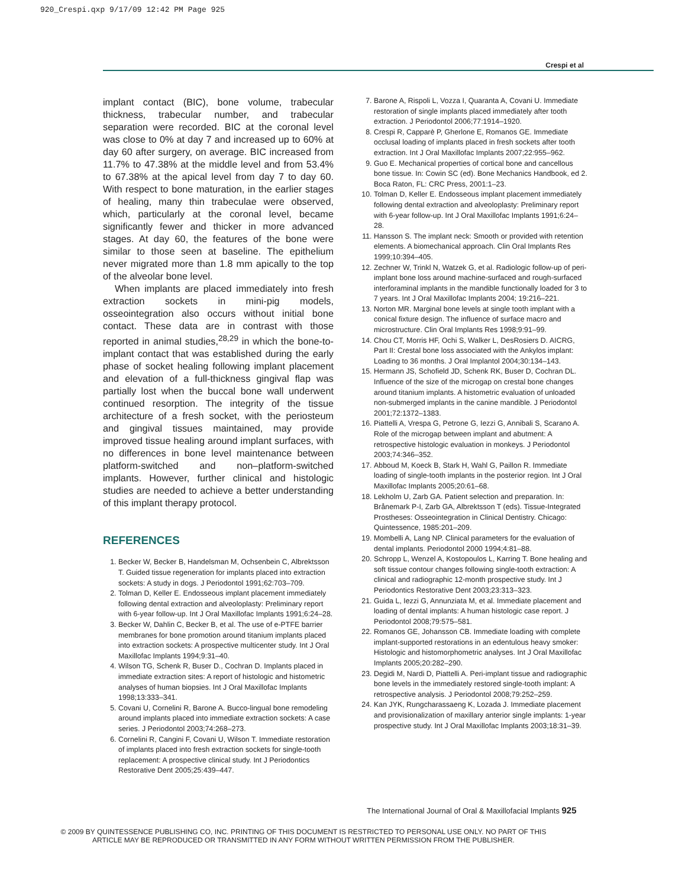920_Crespi.qxp 9/17/09 12:42 PM Page 925
Crespi et al
implant contact (BIC), bone volume, trabecular thickness, trabecular number, and trabecular separation were recorded. BIC at the coronal level was close to 0% at day 7 and increased up to 60% at day 60 after surgery, on average. BIC increased from 11.7% to 47.38% at the middle level and from 53.4% to 67.38% at the apical level from day 7 to day 60. With respect to bone maturation, in the earlier stages of healing, many thin trabeculae were observed, which, particularly at the coronal level, became significantly fewer and thicker in more advanced stages. At day 60, the features of the bone were similar to those seen at baseline. The epithelium never migrated more than 1.8 mm apically to the top of the alveolar bone level.
When implants are placed immediately into fresh extraction sockets in mini-pig models, osseointegration also occurs without initial bone contact. These data are in contrast with those reported in animal studies,<sup>28,29</sup> in which the bone-to-implant contact that was established during the early phase of socket healing following implant placement and elevation of a full-thickness gingival flap was partially lost when the buccal bone wall underwent continued resorption. The integrity of the tissue architecture of a fresh socket, with the periosteum and gingival tissues maintained, may provide improved tissue healing around implant surfaces, with no differences in bone level maintenance between platform-switched and non–platform-switched implants. However, further clinical and histologic studies are needed to achieve a better understanding of this implant therapy protocol.
REFERENCES
1. Becker W, Becker B, Handelsman M, Ochsenbein C, Albrektsson T. Guided tissue regeneration for implants placed into extraction sockets: A study in dogs. J Periodontol 1991;62:703–709.
2. Tolman D, Keller E. Endosseous implant placement immediately following dental extraction and alveoloplasty: Preliminary report with 6-year follow-up. Int J Oral Maxillofac Implants 1991;6:24–28.
3. Becker W, Dahlin C, Becker B, et al. The use of e-PTFE barrier membranes for bone promotion around titanium implants placed into extraction sockets: A prospective multicenter study. Int J Oral Maxillofac Implants 1994;9:31–40.
4. Wilson TG, Schenk R, Buser D., Cochran D. Implants placed in immediate extraction sites: A report of histologic and histometric analyses of human biopsies. Int J Oral Maxillofac Implants 1998;13:333–341.
5. Covani U, Cornelini R, Barone A. Bucco-lingual bone remodeling around implants placed into immediate extraction sockets: A case series. J Periodontol 2003;74:268–273.
6. Cornelini R, Cangini F, Covani U, Wilson T. Immediate restoration of implants placed into fresh extraction sockets for single-tooth replacement: A prospective clinical study. Int J Periodontics Restorative Dent 2005;25:439–447.
7. Barone A, Rispoli L, Vozza I, Quaranta A, Covani U. Immediate restoration of single implants placed immediately after tooth extraction. J Periodontol 2006;77:1914–1920.
8. Crespi R, Capparè P, Gherlone E, Romanos GE. Immediate occlusal loading of implants placed in fresh sockets after tooth extraction. Int J Oral Maxillofac Implants 2007;22:955–962.
9. Guo E. Mechanical properties of cortical bone and cancellous bone tissue. In: Cowin SC (ed). Bone Mechanics Handbook, ed 2. Boca Raton, FL: CRC Press, 2001:1–23.
10. Tolman D, Keller E. Endosseous implant placement immediately following dental extraction and alveoloplasty: Preliminary report with 6-year follow-up. Int J Oral Maxillofac Implants 1991;6:24–28.
11. Hansson S. The implant neck: Smooth or provided with retention elements. A biomechanical approach. Clin Oral Implants Res 1999;10:394–405.
12. Zechner W, Trinkl N, Watzek G, et al. Radiologic follow-up of peri-implant bone loss around machine-surfaced and rough-surfaced interforaminal implants in the mandible functionally loaded for 3 to 7 years. Int J Oral Maxillofac Implants 2004; 19:216–221.
13. Norton MR. Marginal bone levels at single tooth implant with a conical fixture design. The influence of surface macro and microstructure. Clin Oral Implants Res 1998;9:91–99.
14. Chou CT, Morris HF, Ochi S, Walker L, DesRosiers D. AICRG, Part II: Crestal bone loss associated with the Ankylos implant: Loading to 36 months. J Oral Implantol 2004;30:134–143.
15. Hermann JS, Schofield JD, Schenk RK, Buser D, Cochran DL. Influence of the size of the microgap on crestal bone changes around titanium implants. A histometric evaluation of unloaded non-submerged implants in the canine mandible. J Periodontol 2001;72:1372–1383.
16. Piattelli A, Vrespa G, Petrone G, Iezzi G, Annibali S, Scarano A. Role of the microgap between implant and abutment: A retrospective histologic evaluation in monkeys. J Periodontol 2003;74:346–352.
17. Abboud M, Koeck B, Stark H, Wahl G, Paillon R. Immediate loading of single-tooth implants in the posterior region. Int J Oral Maxillofac Implants 2005;20:61–68.
18. Lekholm U, Zarb GA. Patient selection and preparation. In: Brånemark P-I, Zarb GA, Albrektsson T (eds). Tissue-Integrated Prostheses: Osseointegration in Clinical Dentistry. Chicago: Quintessence, 1985:201–209.
19. Mombelli A, Lang NP. Clinical parameters for the evaluation of dental implants. Periodontol 2000 1994;4:81–88.
20. Schropp L, Wenzel A, Kostopoulos L, Karring T. Bone healing and soft tissue contour changes following single-tooth extraction: A clinical and radiographic 12-month prospective study. Int J Periodontics Restorative Dent 2003;23:313–323.
21. Guida L, Iezzi G, Annunziata M, et al. Immediate placement and loading of dental implants: A human histologic case report. J Periodontol 2008;79:575–581.
22. Romanos GE, Johansson CB. Immediate loading with complete implant-supported restorations in an edentulous heavy smoker: Histologic and histomorphometric analyses. Int J Oral Maxillofac Implants 2005;20:282–290.
23. Degidi M, Nardi D, Piattelli A. Peri-implant tissue and radiographic bone levels in the immediately restored single-tooth implant: A retrospective analysis. J Periodontol 2008;79:252–259.
24. Kan JYK, Rungcharassaeng K, Lozada J. Immediate placement and provisionalization of maxillary anterior single implants: 1-year prospective study. Int J Oral Maxillofac Implants 2003;18:31–39.
The International Journal of Oral & Maxillofacial Implants 925
© 2009 BY QUINTESSENCE PUBLISHING CO, INC. PRINTING OF THIS DOCUMENT IS RESTRICTED TO PERSONAL USE ONLY. NO PART OF THIS ARTICLE MAY BE REPRODUCED OR TRANSMITTED IN ANY FORM WITHOUT WRITTEN PERMISSION FROM THE PUBLISHER.